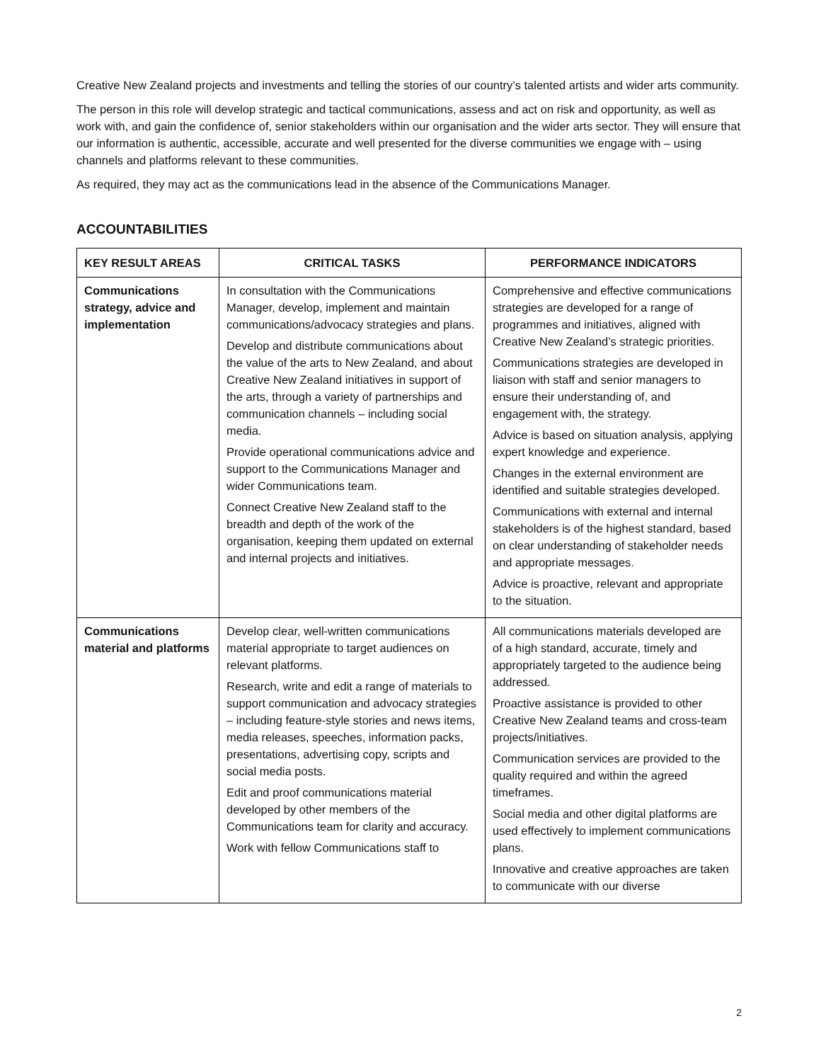Creative New Zealand projects and investments and telling the stories of our country’s talented artists and wider arts community.
The person in this role will develop strategic and tactical communications, assess and act on risk and opportunity, as well as work with, and gain the confidence of, senior stakeholders within our organisation and the wider arts sector. They will ensure that our information is authentic, accessible, accurate and well presented for the diverse communities we engage with – using channels and platforms relevant to these communities.
As required, they may act as the communications lead in the absence of the Communications Manager.
ACCOUNTABILITIES
| KEY RESULT AREAS | CRITICAL TASKS | PERFORMANCE INDICATORS |
| --- | --- | --- |
| Communications strategy, advice and implementation | In consultation with the Communications Manager, develop, implement and maintain communications/advocacy strategies and plans. Develop and distribute communications about the value of the arts to New Zealand, and about Creative New Zealand initiatives in support of the arts, through a variety of partnerships and communication channels – including social media. Provide operational communications advice and support to the Communications Manager and wider Communications team. Connect Creative New Zealand staff to the breadth and depth of the work of the organisation, keeping them updated on external and internal projects and initiatives. | Comprehensive and effective communications strategies are developed for a range of programmes and initiatives, aligned with Creative New Zealand’s strategic priorities. Communications strategies are developed in liaison with staff and senior managers to ensure their understanding of, and engagement with, the strategy. Advice is based on situation analysis, applying expert knowledge and experience. Changes in the external environment are identified and suitable strategies developed. Communications with external and internal stakeholders is of the highest standard, based on clear understanding of stakeholder needs and appropriate messages. Advice is proactive, relevant and appropriate to the situation. |
| Communications material and platforms | Develop clear, well-written communications material appropriate to target audiences on relevant platforms. Research, write and edit a range of materials to support communication and advocacy strategies – including feature-style stories and news items, media releases, speeches, information packs, presentations, advertising copy, scripts and social media posts. Edit and proof communications material developed by other members of the Communications team for clarity and accuracy. Work with fellow Communications staff to | All communications materials developed are of a high standard, accurate, timely and appropriately targeted to the audience being addressed. Proactive assistance is provided to other Creative New Zealand teams and cross-team projects/initiatives. Communication services are provided to the quality required and within the agreed timeframes. Social media and other digital platforms are used effectively to implement communications plans. Innovative and creative approaches are taken to communicate with our diverse |
2